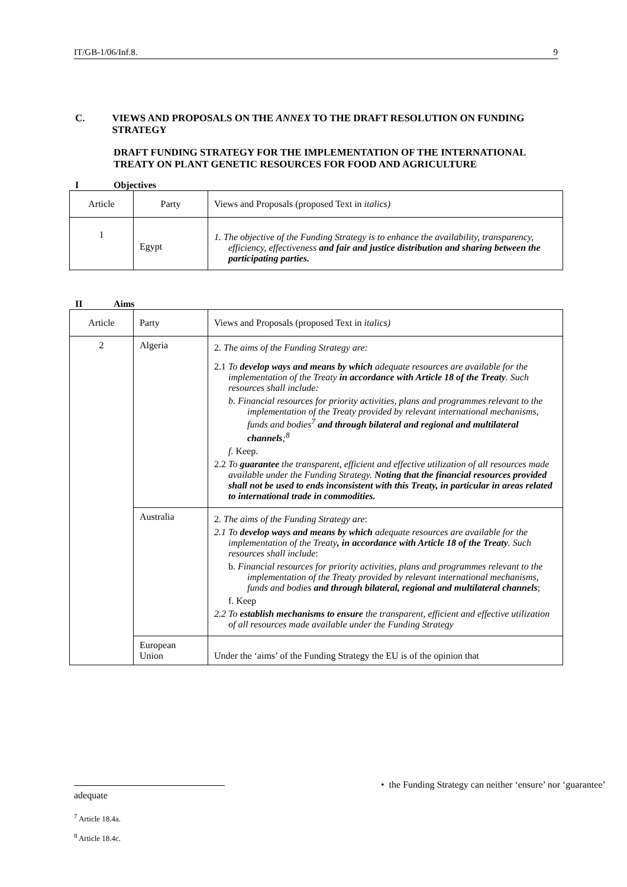IT/GB-1/06/Inf.8. 9
C. VIEWS AND PROPOSALS ON THE ANNEX TO THE DRAFT RESOLUTION ON FUNDING STRATEGY
DRAFT FUNDING STRATEGY FOR THE IMPLEMENTATION OF THE INTERNATIONAL TREATY ON PLANT GENETIC RESOURCES FOR FOOD AND AGRICULTURE
I Objectives
| Article | Party | Views and Proposals (proposed Text in italics) |
| --- | --- | --- |
| 1 | Egypt | 1. The objective of the Funding Strategy is to enhance the availability, transparency, efficiency, effectiveness and fair and justice distribution and sharing between the participating parties. |
II Aims
| Article | Party | Views and Proposals (proposed Text in italics) |
| --- | --- | --- |
| 2 | Algeria | 2. The aims of the Funding Strategy are: 2.1 To develop ways and means by which adequate resources are available for the implementation of the Treaty in accordance with Article 18 of the Treaty . Such resources shall include: b. Financial resources for priority activities, plans and programmes relevant to the implementation of the Treaty provided by relevant international mechanisms, funds and bodies<sup>7</sup> and through bilateral and regional and multilateral channels ;<sup>8</sup> f. Keep. 2.2 To guarantee the transparent, efficient and effective utilization of all resources made available under the Funding Strategy. Noting that the financial resources provided shall not be used to ends inconsistent with this Treaty, in particular in areas related to international trade in commodities. |
| | Australia | 2. The aims of the Funding Strategy are : 2.1 To develop ways and means by which adequate resources are available for the implementation of the Treaty , in accordance with Article 18 of the Treaty . Such resources shall include : b. Financial resources for priority activities, plans and programmes relevant to the implementation of the Treaty provided by relevant international mechanisms, funds and bodies and through bilateral, regional and multilateral channels ; f. Keep 2.2 To establish mechanisms to ensure the transparent, efficient and effective utilization of all resources made available under the Funding Strategy |
| | European Union | Under the ‘aims’ of the Funding Strategy the EU is of the opinion that |
• the Funding Strategy can neither ‘ensure’ nor ‘guarantee’ adequate
<sup>7</sup> Article 18.4a.
<sup>8</sup> Article 18.4c.